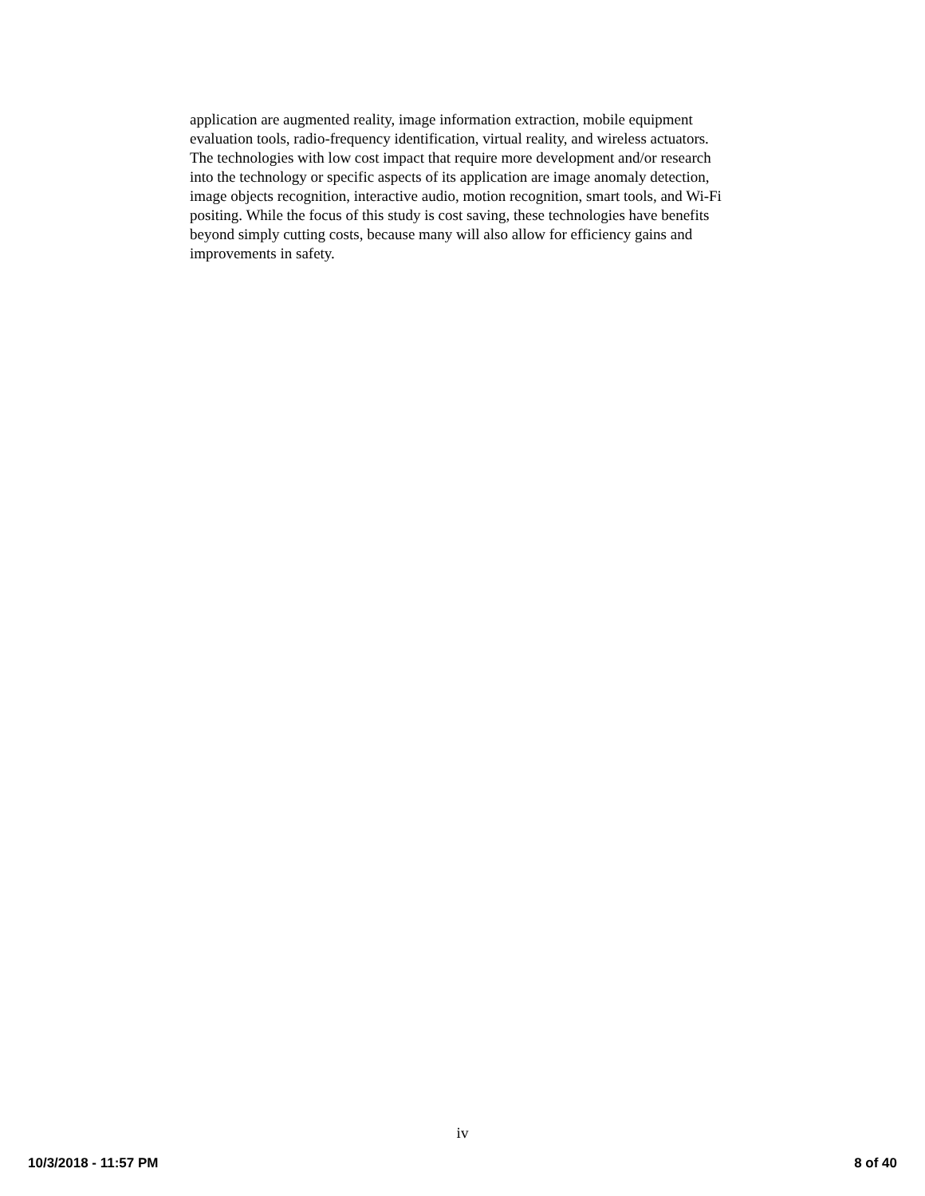application are augmented reality, image information extraction, mobile equipment evaluation tools, radio-frequency identification, virtual reality, and wireless actuators. The technologies with low cost impact that require more development and/or research into the technology or specific aspects of its application are image anomaly detection, image objects recognition, interactive audio, motion recognition, smart tools, and Wi-Fi positing. While the focus of this study is cost saving, these technologies have benefits beyond simply cutting costs, because many will also allow for efficiency gains and improvements in safety.
iv
10/3/2018 - 11:57 PM 8 of 40